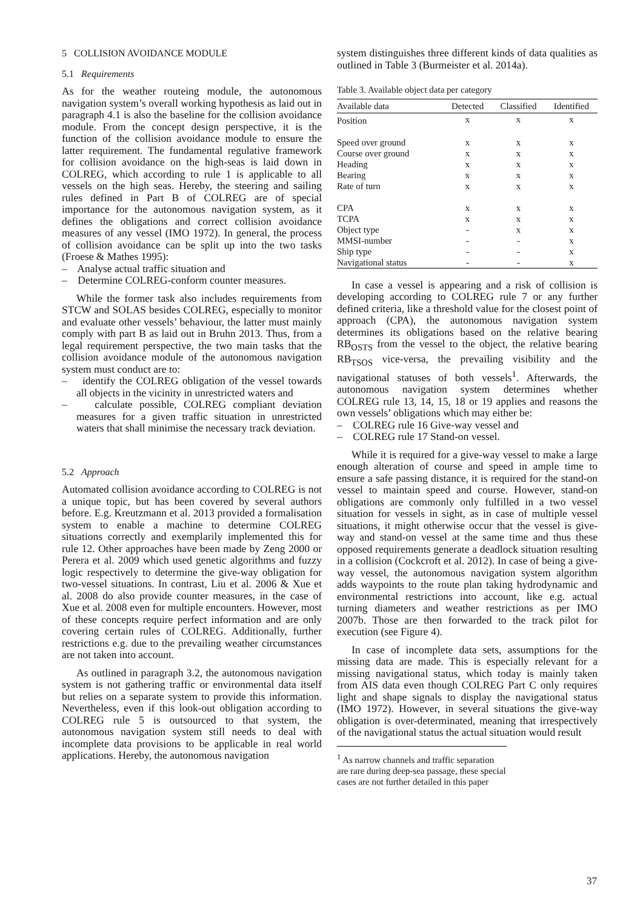5 COLLISION AVOIDANCE MODULE
5.1 Requirements
As for the weather routeing module, the autonomous navigation system’s overall working hypothesis as laid out in paragraph 4.1 is also the baseline for the collision avoidance module. From the concept design perspective, it is the function of the collision avoidance module to ensure the latter requirement. The fundamental regulative framework for collision avoidance on the high-seas is laid down in COLREG, which according to rule 1 is applicable to all vessels on the high seas. Hereby, the steering and sailing rules defined in Part B of COLREG are of special importance for the autonomous navigation system, as it defines the obligations and correct collision avoidance measures of any vessel (IMO 1972). In general, the process of collision avoidance can be split up into the two tasks (Froese & Mathes 1995):
– Analyse actual traffic situation and
– Determine COLREG-conform counter measures.
While the former task also includes requirements from STCW and SOLAS besides COLREG, especially to monitor and evaluate other vessels’ behaviour, the latter must mainly comply with part B as laid out in Bruhn 2013. Thus, from a legal requirement perspective, the two main tasks that the collision avoidance module of the autonomous navigation system must conduct are to:
– identify the COLREG obligation of the vessel towards all objects in the vicinity in unrestricted waters and
– calculate possible, COLREG compliant deviation measures for a given traffic situation in unrestricted waters that shall minimise the necessary track deviation.
5.2 Approach
Automated collision avoidance according to COLREG is not a unique topic, but has been covered by several authors before. E.g. Kreutzmann et al. 2013 provided a formalisation system to enable a machine to determine COLREG situations correctly and exemplarily implemented this for rule 12. Other approaches have been made by Zeng 2000 or Perera et al. 2009 which used genetic algorithms and fuzzy logic respectively to determine the give-way obligation for two-vessel situations. In contrast, Liu et al. 2006 & Xue et al. 2008 do also provide counter measures, in the case of Xue et al. 2008 even for multiple encounters. However, most of these concepts require perfect information and are only covering certain rules of COLREG. Additionally, further restrictions e.g. due to the prevailing weather circumstances are not taken into account.
As outlined in paragraph 3.2, the autonomous navigation system is not gathering traffic or environmental data itself but relies on a separate system to provide this information. Nevertheless, even if this look-out obligation according to COLREG rule 5 is outsourced to that system, the autonomous navigation system still needs to deal with incomplete data provisions to be applicable in real world applications. Hereby, the autonomous navigation
system distinguishes three different kinds of data qualities as outlined in Table 3 (Burmeister et al. 2014a).
Table 3. Available object data per category
| Available data | Detected | Classified | Identified |
| --- | --- | --- | --- |
| Position | x | x | x |
| Speed over ground | x | x | x |
| Course over ground | x | x | x |
| Heading | x | x | x |
| Bearing | x | x | x |
| Rate of turn | x | x | x |
| CPA | x | x | x |
| TCPA | x | x | x |
| Object type | - | x | x |
| MMSI-number | - | - | x |
| Ship type | - | - | x |
| Navigational status | - | - | x |
In case a vessel is appearing and a risk of collision is developing according to COLREG rule 7 or any further defined criteria, like a threshold value for the closest point of approach (CPA), the autonomous navigation system determines its obligations based on the relative bearing RB<sub>OSTS</sub> from the vessel to the object, the relative bearing RB<sub>TSOS</sub> vice-versa, the prevailing visibility and the navigational statuses of both vessels<sup>1</sup>. Afterwards, the autonomous navigation system determines whether COLREG rule 13, 14, 15, 18 or 19 applies and reasons the own vessels’ obligations which may either be:
– COLREG rule 16 Give-way vessel and
– COLREG rule 17 Stand-on vessel.
While it is required for a give-way vessel to make a large enough alteration of course and speed in ample time to ensure a safe passing distance, it is required for the stand-on vessel to maintain speed and course. However, stand-on obligations are commonly only fulfilled in a two vessel situation for vessels in sight, as in case of multiple vessel situations, it might otherwise occur that the vessel is give-way and stand-on vessel at the same time and thus these opposed requirements generate a deadlock situation resulting in a collision (Cockcroft et al. 2012). In case of being a give-way vessel, the autonomous navigation system algorithm adds waypoints to the route plan taking hydrodynamic and environmental restrictions into account, like e.g. actual turning diameters and weather restrictions as per IMO 2007b. Those are then forwarded to the track pilot for execution (see Figure 4).
In case of incomplete data sets, assumptions for the missing data are made. This is especially relevant for a missing navigational status, which today is mainly taken from AIS data even though COLREG Part C only requires light and shape signals to display the navigational status (IMO 1972). However, in several situations the give-way obligation is over-determinated, meaning that irrespectively of the navigational status the actual situation would result
<sup>1</sup> As narrow channels and traffic separation are rare during deep-sea passage, these special cases are not further detailed in this paper
37